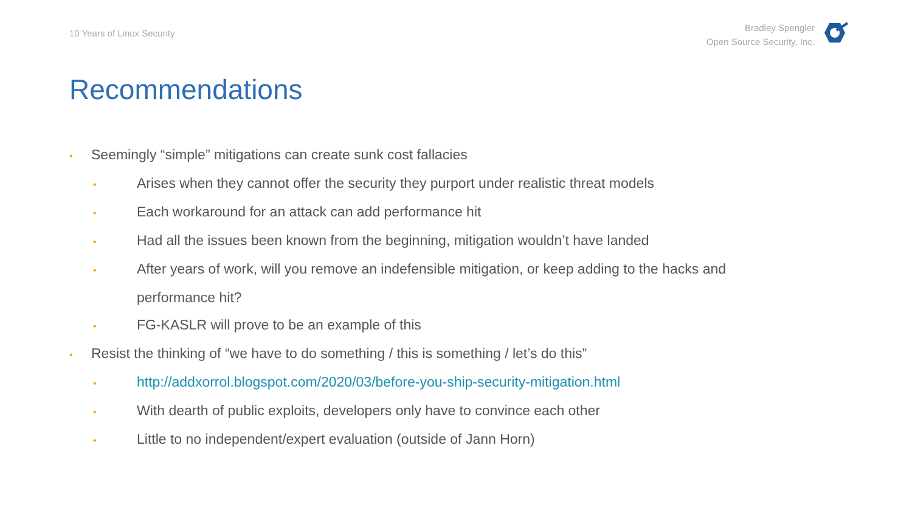10 Years of Linux Security
Bradley Spengler
Open Source Security, Inc.
Recommendations
• Seemingly “simple” mitigations can create sunk cost fallacies
• Arises when they cannot offer the security they purport under realistic threat models
• Each workaround for an attack can add performance hit
• Had all the issues been known from the beginning, mitigation wouldn’t have landed
• After years of work, will you remove an indefensible mitigation, or keep adding to the hacks and performance hit?
• FG-KASLR will prove to be an example of this
• Resist the thinking of “we have to do something / this is something / let’s do this”
• http://addxorrol.blogspot.com/2020/03/before-you-ship-security-mitigation.html
• With dearth of public exploits, developers only have to convince each other
• Little to no independent/expert evaluation (outside of Jann Horn)